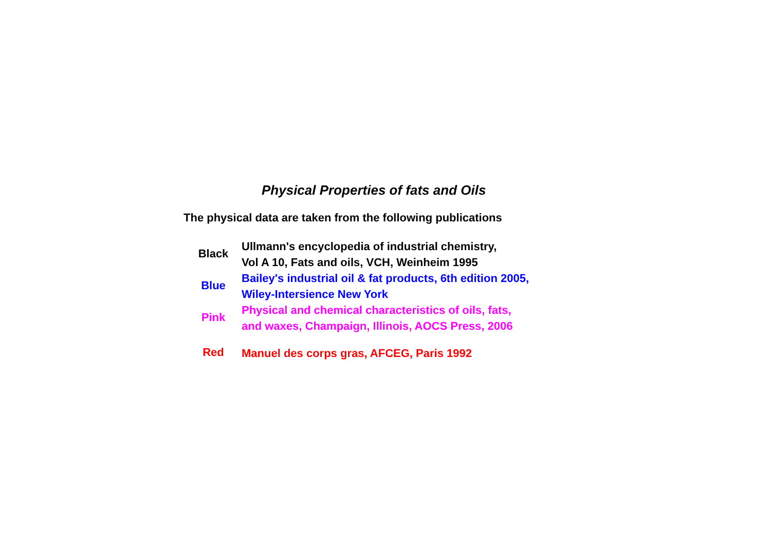Physical Properties of fats and Oils
The physical data are taken from the following publications
| Black | Ullmann's encyclopedia of industrial chemistry, Vol A 10, Fats and oils, VCH, Weinheim 1995 |
| Blue | Bailey's industrial oil & fat products, 6th edition 2005, Wiley-Intersience New York |
| Pink | Physical and chemical characteristics of oils, fats, and waxes, Champaign, Illinois, AOCS Press, 2006 |
| Red | Manuel des corps gras, AFCEG, Paris 1992 |